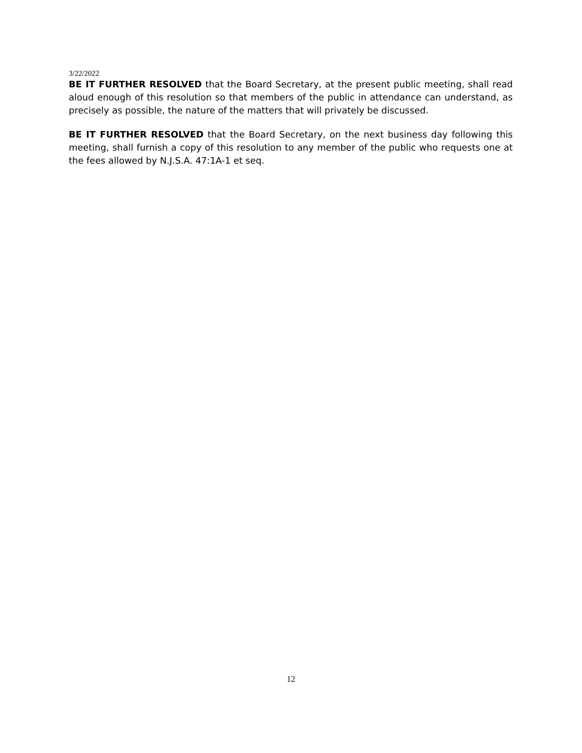3/22/2022
BE IT FURTHER RESOLVED that the Board Secretary, at the present public meeting, shall read aloud enough of this resolution so that members of the public in attendance can understand, as precisely as possible, the nature of the matters that will privately be discussed.
BE IT FURTHER RESOLVED that the Board Secretary, on the next business day following this meeting, shall furnish a copy of this resolution to any member of the public who requests one at the fees allowed by N.J.S.A. 47:1A-1 et seq.
12